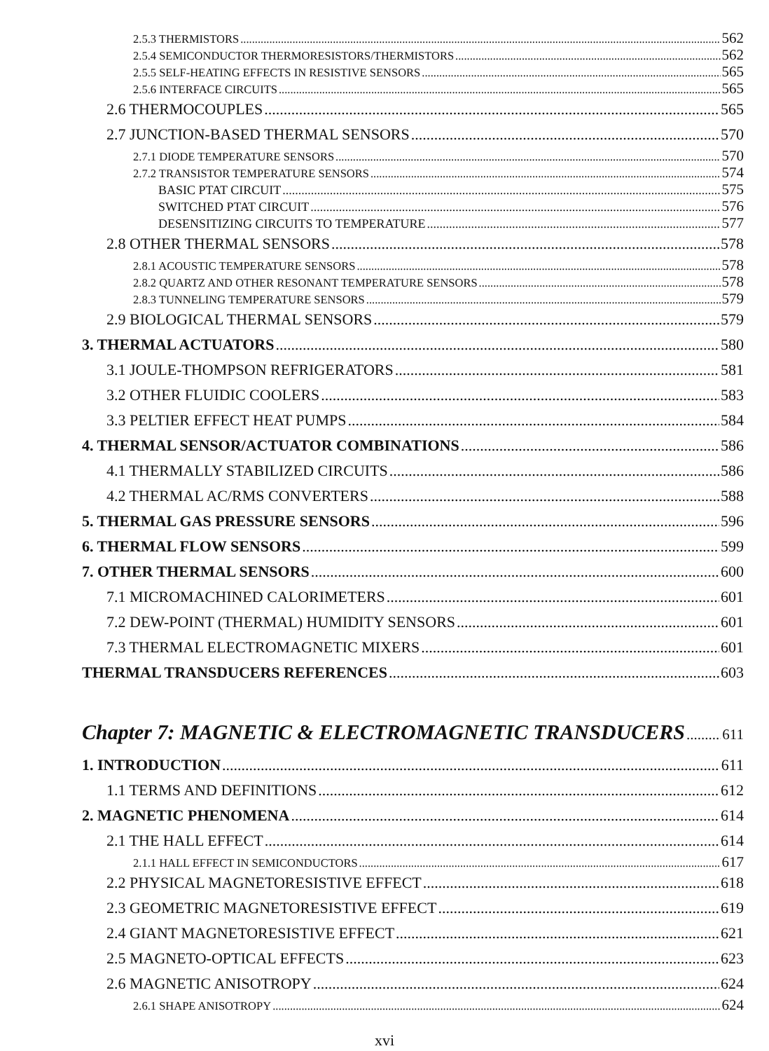2.5.3 THERMISTORS 562
2.5.4 SEMICONDUCTOR THERMORESISTORS/THERMISTORS 562
2.5.5 SELF-HEATING EFFECTS IN RESISTIVE SENSORS 565
2.5.6 INTERFACE CIRCUITS 565
2.6 THERMOCOUPLES 565
2.7 JUNCTION-BASED THERMAL SENSORS 570
2.7.1 DIODE TEMPERATURE SENSORS 570
2.7.2 TRANSISTOR TEMPERATURE SENSORS 574
BASIC PTAT CIRCUIT 575
SWITCHED PTAT CIRCUIT 576
DESENSITIZING CIRCUITS TO TEMPERATURE 577
2.8 OTHER THERMAL SENSORS 578
2.8.1 ACOUSTIC TEMPERATURE SENSORS 578
2.8.2 QUARTZ AND OTHER RESONANT TEMPERATURE SENSORS 578
2.8.3 TUNNELING TEMPERATURE SENSORS 579
2.9 BIOLOGICAL THERMAL SENSORS 579
3. THERMAL ACTUATORS 580
3.1 JOULE-THOMPSON REFRIGERATORS 581
3.2 OTHER FLUIDIC COOLERS 583
3.3 PELTIER EFFECT HEAT PUMPS 584
4. THERMAL SENSOR/ACTUATOR COMBINATIONS 586
4.1 THERMALLY STABILIZED CIRCUITS 586
4.2 THERMAL AC/RMS CONVERTERS 588
5. THERMAL GAS PRESSURE SENSORS 596
6. THERMAL FLOW SENSORS 599
7. OTHER THERMAL SENSORS 600
7.1 MICROMACHINED CALORIMETERS 601
7.2 DEW-POINT (THERMAL) HUMIDITY SENSORS 601
7.3 THERMAL ELECTROMAGNETIC MIXERS 601
THERMAL TRANSDUCERS REFERENCES 603
Chapter 7: MAGNETIC & ELECTROMAGNETIC TRANSDUCERS 611
1. INTRODUCTION 611
1.1 TERMS AND DEFINITIONS 612
2. MAGNETIC PHENOMENA 614
2.1 THE HALL EFFECT 614
2.1.1 HALL EFFECT IN SEMICONDUCTORS 617
2.2 PHYSICAL MAGNETORESISTIVE EFFECT 618
2.3 GEOMETRIC MAGNETORESISTIVE EFFECT 619
2.4 GIANT MAGNETORESISTIVE EFFECT 621
2.5 MAGNETO-OPTICAL EFFECTS 623
2.6 MAGNETIC ANISOTROPY 624
2.6.1 SHAPE ANISOTROPY 624
xvi